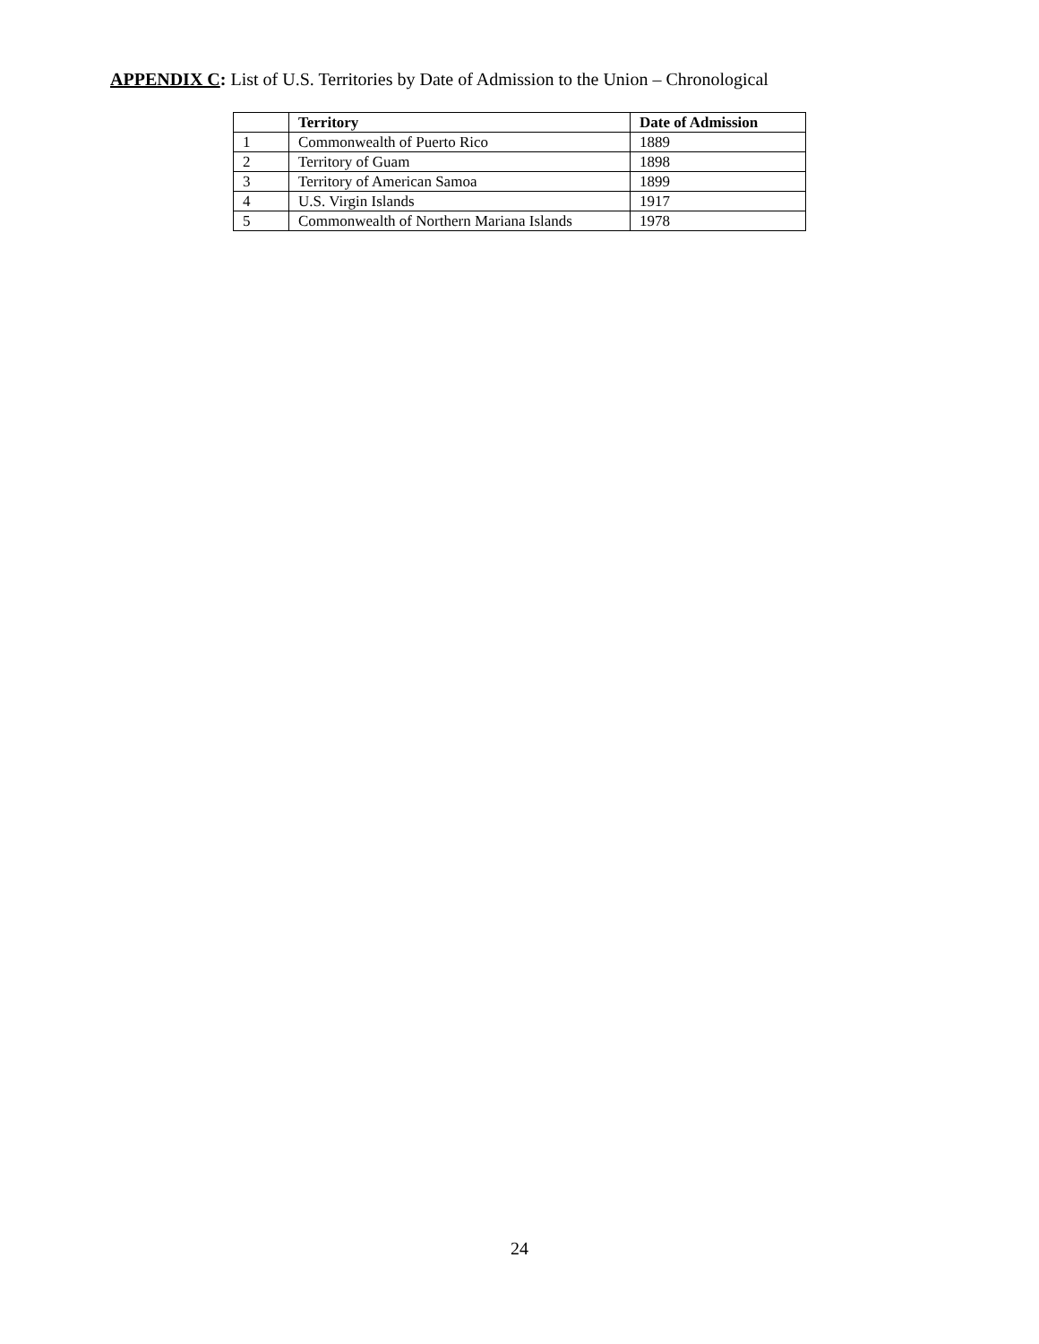APPENDIX C: List of U.S. Territories by Date of Admission to the Union – Chronological
| | Territory | Date of Admission |
| --- | --- | --- |
| 1 | Commonwealth of Puerto Rico | 1889 |
| 2 | Territory of Guam | 1898 |
| 3 | Territory of American Samoa | 1899 |
| 4 | U.S. Virgin Islands | 1917 |
| 5 | Commonwealth of Northern Mariana Islands | 1978 |
24